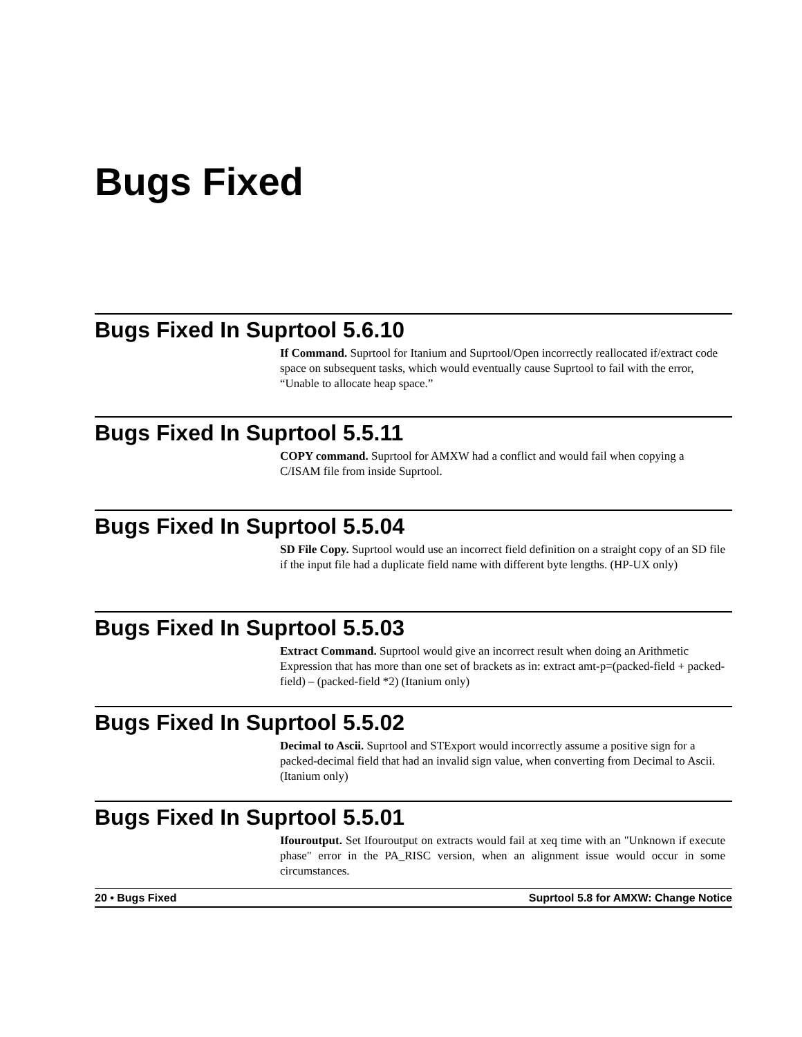Bugs Fixed
Bugs Fixed In Suprtool 5.6.10
If Command. Suprtool for Itanium and Suprtool/Open incorrectly reallocated if/extract code space on subsequent tasks, which would eventually cause Suprtool to fail with the error, “Unable to allocate heap space.”
Bugs Fixed In Suprtool 5.5.11
COPY command. Suprtool for AMXW had a conflict and would fail when copying a C/ISAM file from inside Suprtool.
Bugs Fixed In Suprtool 5.5.04
SD File Copy. Suprtool would use an incorrect field definition on a straight copy of an SD file if the input file had a duplicate field name with different byte lengths. (HP-UX only)
Bugs Fixed In Suprtool 5.5.03
Extract Command. Suprtool would give an incorrect result when doing an Arithmetic Expression that has more than one set of brackets as in: extract amt-p=(packed-field + packed-field) – (packed-field *2) (Itanium only)
Bugs Fixed In Suprtool 5.5.02
Decimal to Ascii. Suprtool and STExport would incorrectly assume a positive sign for a packed-decimal field that had an invalid sign value, when converting from Decimal to Ascii. (Itanium only)
Bugs Fixed In Suprtool 5.5.01
Ifouroutput. Set Ifouroutput on extracts would fail at xeq time with an "Unknown if execute phase" error in the PA_RISC version, when an alignment issue would occur in some circumstances.
20 • Bugs Fixed Suprtool 5.8 for AMXW: Change Notice